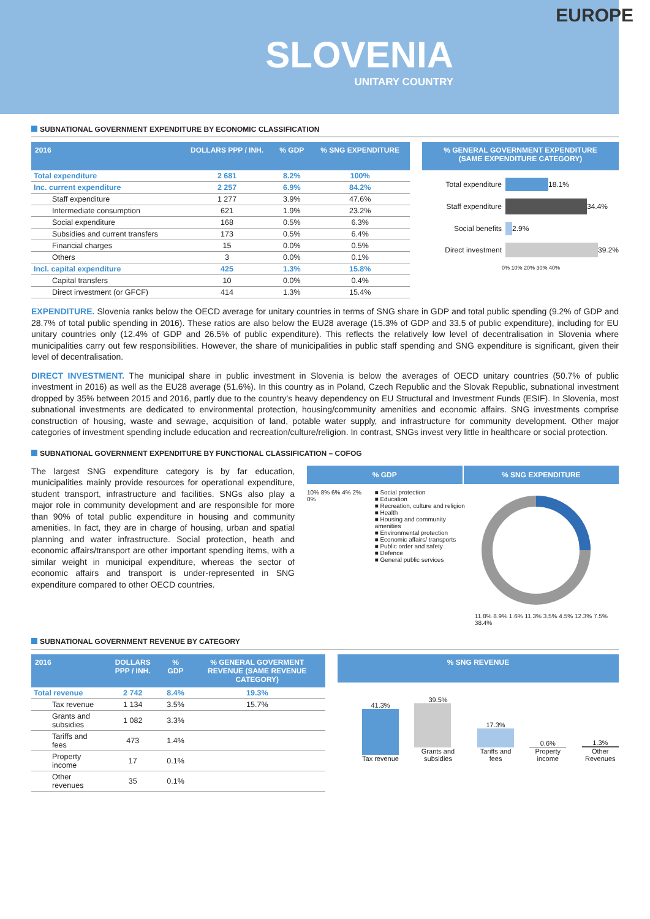EUROPE
SLOVENIA
UNITARY COUNTRY
SUBNATIONAL GOVERNMENT EXPENDITURE BY ECONOMIC CLASSIFICATION
| 2016 | DOLLARS PPP / INH. | % GDP | % SNG EXPENDITURE |
| --- | --- | --- | --- |
| Total expenditure | 2 681 | 8.2% | 100% |
| Inc. current expenditure | 2 257 | 6.9% | 84.2% |
| Staff expenditure | 1 277 | 3.9% | 47.6% |
| Intermediate consumption | 621 | 1.9% | 23.2% |
| Social expenditure | 168 | 0.5% | 6.3% |
| Subsidies and current transfers | 173 | 0.5% | 6.4% |
| Financial charges | 15 | 0.0% | 0.5% |
| Others | 3 | 0.0% | 0.1% |
| Incl. capital expenditure | 425 | 1.3% | 15.8% |
| Capital transfers | 10 | 0.0% | 0.4% |
| Direct investment (or GFCF) | 414 | 1.3% | 15.4% |
% GENERAL GOVERNMENT EXPENDITURE
(SAME EXPENDITURE CATEGORY)
Total expenditure 18.1%
Staff expenditure 34.4%
Social benefits 2.9%
Direct investment 39.2%
0% 10% 20% 30% 40%
EXPENDITURE. Slovenia ranks below the OECD average for unitary countries in terms of SNG share in GDP and total public spending (9.2% of GDP and 28.7% of total public spending in 2016). These ratios are also below the EU28 average (15.3% of GDP and 33.5 of public expenditure), including for EU unitary countries only (12.4% of GDP and 26.5% of public expenditure). This reflects the relatively low level of decentralisation in Slovenia where municipalities carry out few responsibilities. However, the share of municipalities in public staff spending and SNG expenditure is significant, given their level of decentralisation.
DIRECT INVESTMENT. The municipal share in public investment in Slovenia is below the averages of OECD unitary countries (50.7% of public investment in 2016) as well as the EU28 average (51.6%). In this country as in Poland, Czech Republic and the Slovak Republic, subnational investment dropped by 35% between 2015 and 2016, partly due to the country's heavy dependency on EU Structural and Investment Funds (ESIF). In Slovenia, most subnational investments are dedicated to environmental protection, housing/community amenities and economic affairs. SNG investments comprise construction of housing, waste and sewage, acquisition of land, potable water supply, and infrastructure for community development. Other major categories of investment spending include education and recreation/culture/religion. In contrast, SNGs invest very little in healthcare or social protection.
SUBNATIONAL GOVERNMENT EXPENDITURE BY FUNCTIONAL CLASSIFICATION – COFOG
The largest SNG expenditure category is by far education, municipalities mainly provide resources for operational expenditure, student transport, infrastructure and facilities. SNGs also play a major role in community development and are responsible for more than 90% of total public expenditure in housing and community amenities. In fact, they are in charge of housing, urban and spatial planning and water infrastructure. Social protection, heath and economic affairs/transport are other important spending items, with a similar weight in municipal expenditure, whereas the sector of economic affairs and transport is under-represented in SNG expenditure compared to other OECD countries.
% GDP % SNG EXPENDITURE
10% 8% 6% 4% 2% 0% ■ Social protection
■ Education
■ Recreation, culture and religion
■ Health
■ Housing and community amenities
■ Environmental protection
■ Economic affairs/ transports
■ Public order and safety
■ Defence
■ General public services
11.8% 8.9% 1.6% 11.3% 3.5% 4.5% 12.3% 7.5% 38.4%
SUBNATIONAL GOVERNMENT REVENUE BY CATEGORY
| 2016 | DOLLARS PPP / INH. | % GDP | % GENERAL GOVERMENT REVENUE (SAME REVENUE CATEGORY) |
| --- | --- | --- | --- |
| Total revenue | 2 742 | 8.4% | 19.3% |
| Tax revenue | 1 134 | 3.5% | 15.7% |
| Grants and subsidies | 1 082 | 3.3% | |
| Tariffs and fees | 473 | 1.4% | |
| Property income | 17 | 0.1% | |
| Other revenues | 35 | 0.1% | |
% SNG REVENUE
41.3%
Tax revenue
39.5%
Grants and subsidies
17.3%
Tariffs and fees
0.6%
Property income
1.3%
Other Revenues